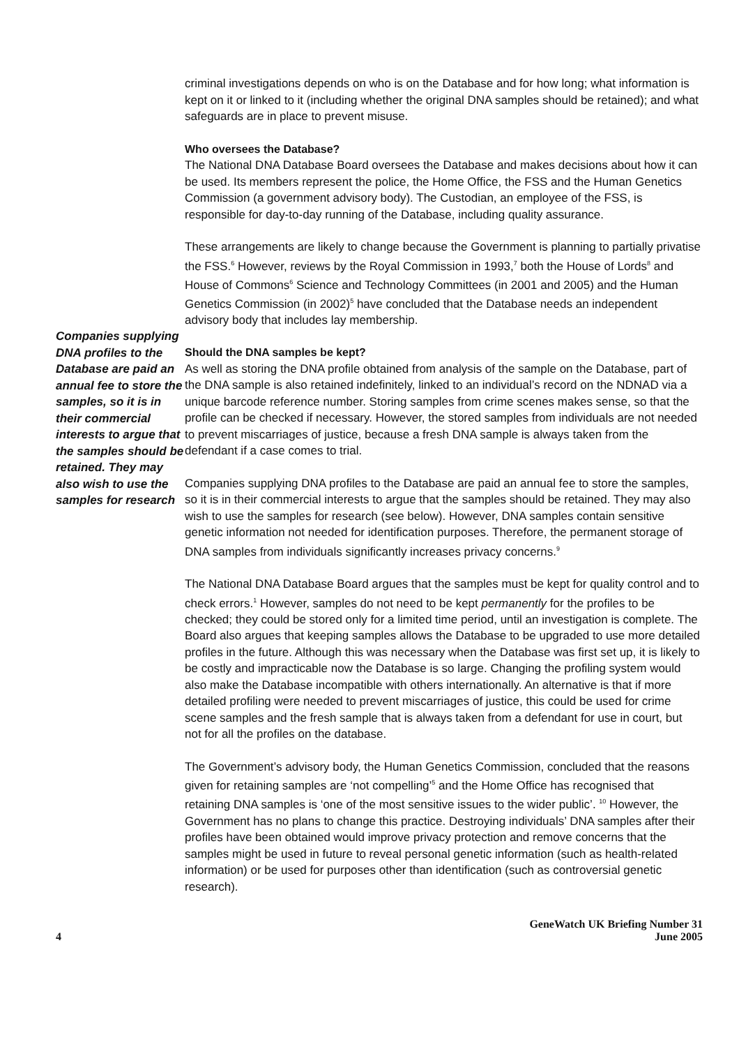Companies supplying DNA profiles to the Database are paid an annual fee to store the samples, so it is in their commercial interests to argue that the samples should be retained. They may also wish to use the samples for research
criminal investigations depends on who is on the Database and for how long; what information is kept on it or linked to it (including whether the original DNA samples should be retained); and what safeguards are in place to prevent misuse.
Who oversees the Database?
The National DNA Database Board oversees the Database and makes decisions about how it can be used. Its members represent the police, the Home Office, the FSS and the Human Genetics Commission (a government advisory body). The Custodian, an employee of the FSS, is responsible for day-to-day running of the Database, including quality assurance.
These arrangements are likely to change because the Government is planning to partially privatise the FSS.<sup>6</sup> However, reviews by the Royal Commission in 1993,<sup>7</sup> both the House of Lords<sup>8</sup> and House of Commons<sup>6</sup> Science and Technology Committees (in 2001 and 2005) and the Human Genetics Commission (in 2002)<sup>5</sup> have concluded that the Database needs an independent advisory body that includes lay membership.
Should the DNA samples be kept?
As well as storing the DNA profile obtained from analysis of the sample on the Database, part of the DNA sample is also retained indefinitely, linked to an individual’s record on the NDNAD via a unique barcode reference number. Storing samples from crime scenes makes sense, so that the profile can be checked if necessary. However, the stored samples from individuals are not needed to prevent miscarriages of justice, because a fresh DNA sample is always taken from the defendant if a case comes to trial.
Companies supplying DNA profiles to the Database are paid an annual fee to store the samples, so it is in their commercial interests to argue that the samples should be retained. They may also wish to use the samples for research (see below). However, DNA samples contain sensitive genetic information not needed for identification purposes. Therefore, the permanent storage of DNA samples from individuals significantly increases privacy concerns.<sup>9</sup>
The National DNA Database Board argues that the samples must be kept for quality control and to check errors.<sup>1</sup> However, samples do not need to be kept permanently for the profiles to be checked; they could be stored only for a limited time period, until an investigation is complete. The Board also argues that keeping samples allows the Database to be upgraded to use more detailed profiles in the future. Although this was necessary when the Database was first set up, it is likely to be costly and impracticable now the Database is so large. Changing the profiling system would also make the Database incompatible with others internationally. An alternative is that if more detailed profiling were needed to prevent miscarriages of justice, this could be used for crime scene samples and the fresh sample that is always taken from a defendant for use in court, but not for all the profiles on the database.
The Government’s advisory body, the Human Genetics Commission, concluded that the reasons given for retaining samples are ‘not compelling’<sup>5</sup> and the Home Office has recognised that retaining DNA samples is ‘one of the most sensitive issues to the wider public’. <sup>10</sup> However, the Government has no plans to change this practice. Destroying individuals’ DNA samples after their profiles have been obtained would improve privacy protection and remove concerns that the samples might be used in future to reveal personal genetic information (such as health-related information) or be used for purposes other than identification (such as controversial genetic research).
4
GeneWatch UK Briefing Number 31
June 2005